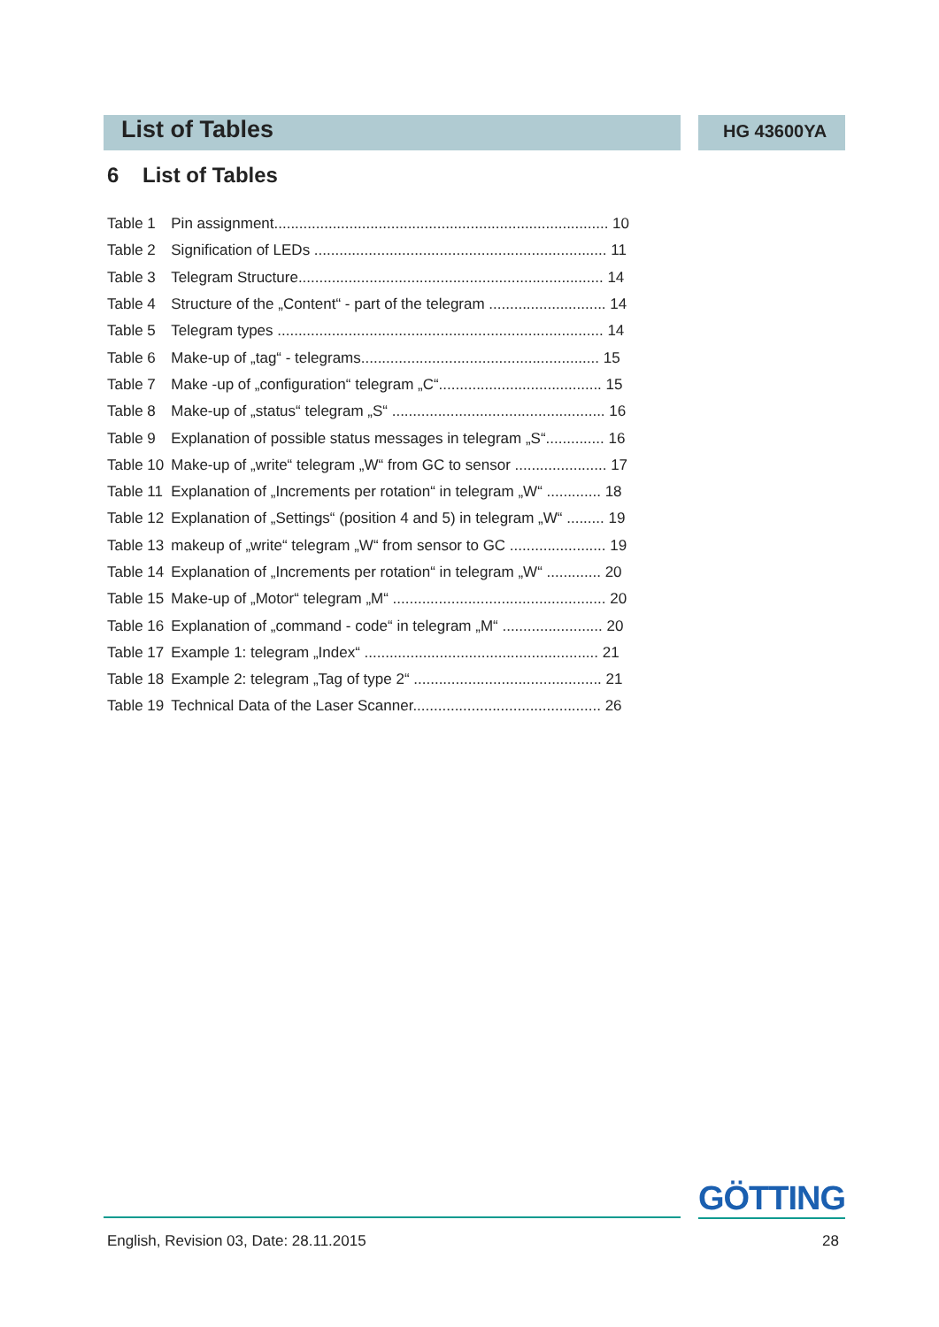List of Tables
HG 43600YA
6 List of Tables
| Table 1 | Pin assignment................................................................................ 10 |
| Table 2 | Signification of LEDs ...................................................................... 11 |
| Table 3 | Telegram Structure......................................................................... 14 |
| Table 4 | Structure of the „Content“ - part of the telegram ............................ 14 |
| Table 5 | Telegram types .............................................................................. 14 |
| Table 6 | Make-up of „tag“ - telegrams......................................................... 15 |
| Table 7 | Make -up of „configuration“ telegram „C“....................................... 15 |
| Table 8 | Make-up of „status“ telegram „S“ ................................................... 16 |
| Table 9 | Explanation of possible status messages in telegram „S“.............. 16 |
| Table 10 | Make-up of „write“ telegram „W“ from GC to sensor ...................... 17 |
| Table 11 | Explanation of „Increments per rotation“ in telegram „W“ ............. 18 |
| Table 12 | Explanation of „Settings“ (position 4 and 5) in telegram „W“ ......... 19 |
| Table 13 | makeup of „write“ telegram „W“ from sensor to GC ....................... 19 |
| Table 14 | Explanation of „Increments per rotation“ in telegram „W“ ............. 20 |
| Table 15 | Make-up of „Motor“ telegram „M“ ................................................... 20 |
| Table 16 | Explanation of „command - code“ in telegram „M“ ........................ 20 |
| Table 17 | Example 1: telegram „Index“ ........................................................ 21 |
| Table 18 | Example 2: telegram „Tag of type 2“ ............................................. 21 |
| Table 19 | Technical Data of the Laser Scanner............................................. 26 |
GÖTTING
English, Revision 03, Date: 28.11.2015
28